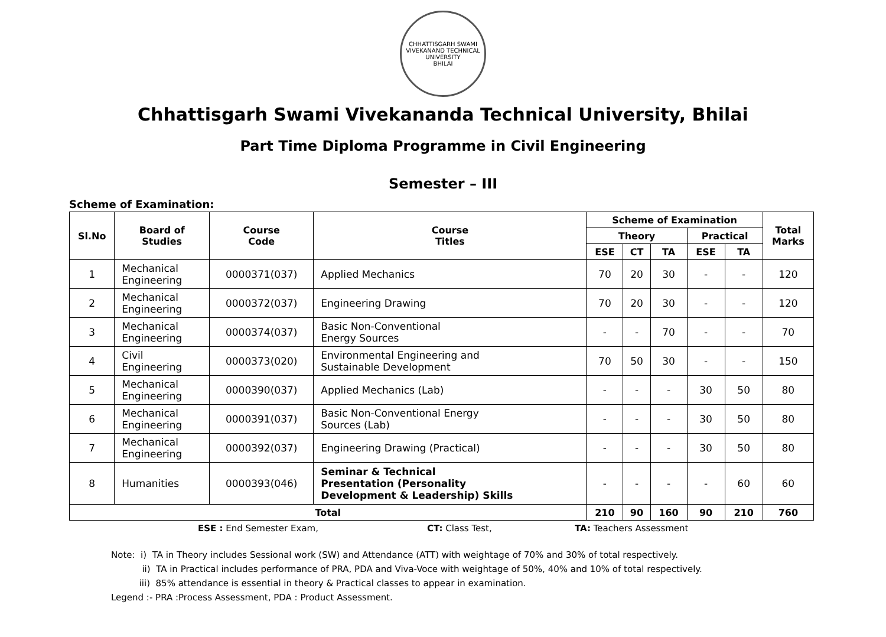CHHATTISGARH SWAMI VIVEKANAND TECHNICAL UNIVERSITY
BHILAI
Chhattisgarh Swami Vivekananda Technical University, Bhilai
Part Time Diploma Programme in Civil Engineering
Semester – III
Scheme of Examination:
| Sl.No | Board of Studies | Course Code | Course Titles | Scheme of Examination | | | | | Total Marks |
| --- | --- | --- | --- | --- | --- | --- | --- | --- | --- |
| | | | | Theory | | | Practical | | |
| | | | | ESE | CT | TA | ESE | TA | |
| 1 | Mechanical Engineering | 0000371(037) | Applied Mechanics | 70 | 20 | 30 | - | - | 120 |
| 2 | Mechanical Engineering | 0000372(037) | Engineering Drawing | 70 | 20 | 30 | - | - | 120 |
| 3 | Mechanical Engineering | 0000374(037) | Basic Non-Conventional Energy Sources | - | - | 70 | - | - | 70 |
| 4 | Civil Engineering | 0000373(020) | Environmental Engineering and Sustainable Development | 70 | 50 | 30 | - | - | 150 |
| 5 | Mechanical Engineering | 0000390(037) | Applied Mechanics (Lab) | - | - | - | 30 | 50 | 80 |
| 6 | Mechanical Engineering | 0000391(037) | Basic Non-Conventional Energy Sources (Lab) | - | - | - | 30 | 50 | 80 |
| 7 | Mechanical Engineering | 0000392(037) | Engineering Drawing (Practical) | - | - | - | 30 | 50 | 80 |
| 8 | Humanities | 0000393(046) | Seminar & Technical Presentation (Personality Development & Leadership) Skills | - | - | - | - | 60 | 60 |
| Total | | | | 210 | 90 | 160 | 90 | 210 | 760 |
ESE : End Semester Exam, CT: Class Test, TA: Teachers Assessment
Note: i) TA in Theory includes Sessional work (SW) and Attendance (ATT) with weightage of 70% and 30% of total respectively.
ii) TA in Practical includes performance of PRA, PDA and Viva-Voce with weightage of 50%, 40% and 10% of total respectively.
iii) 85% attendance is essential in theory & Practical classes to appear in examination.
Legend :- PRA :Process Assessment, PDA : Product Assessment.